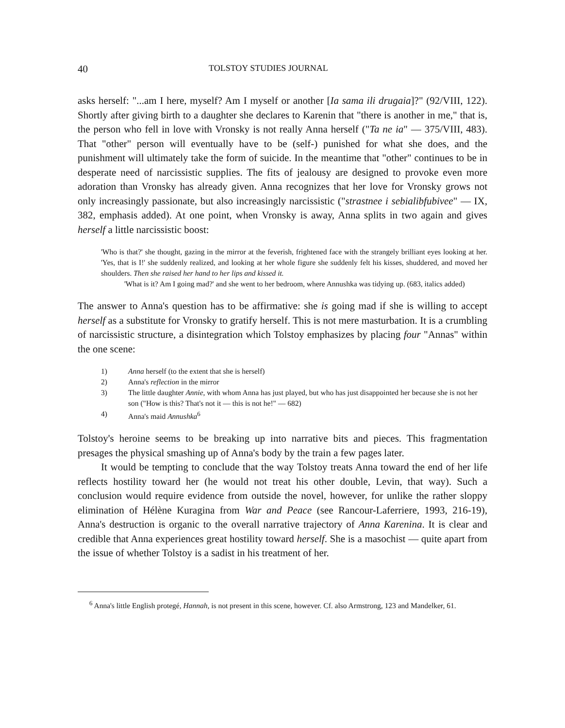40 TOLSTOY STUDIES JOURNAL
asks herself: "...am I here, myself? Am I myself or another [Ia sama ili drugaia]?" (92/VIII, 122). Shortly after giving birth to a daughter she declares to Karenin that "there is another in me," that is, the person who fell in love with Vronsky is not really Anna herself ("Ta ne ia" — 375/VIII, 483). That "other" person will eventually have to be (self-) punished for what she does, and the punishment will ultimately take the form of suicide. In the meantime that "other" continues to be in desperate need of narcissistic supplies. The fits of jealousy are designed to provoke even more adoration than Vronsky has already given. Anna recognizes that her love for Vronsky grows not only increasingly passionate, but also increasingly narcissistic ("strastnee i sebialibfubivee" — IX, 382, emphasis added). At one point, when Vronsky is away, Anna splits in two again and gives herself a little narcissistic boost:
'Who is that?' she thought, gazing in the mirror at the feverish, frightened face with the strangely brilliant eyes looking at her. 'Yes, that is I!' she suddenly realized, and looking at her whole figure she suddenly felt his kisses, shuddered, and moved her shoulders. Then she raised her hand to her lips and kissed it.
'What is it? Am I going mad?' and she went to her bedroom, where Annushka was tidying up. (683, italics added)
The answer to Anna's question has to be affirmative: she is going mad if she is willing to accept herself as a substitute for Vronsky to gratify herself. This is not mere masturbation. It is a crumbling of narcissistic structure, a disintegration which Tolstoy emphasizes by placing four "Annas" within the one scene:
1) Anna herself (to the extent that she is herself)
2) Anna's reflection in the mirror
3) The little daughter Annie, with whom Anna has just played, but who has just disappointed her because she is not her son ("How is this? That's not it — this is not he!" — 682)
4) Anna's maid Annushka<sup>6</sup>
Tolstoy's heroine seems to be breaking up into narrative bits and pieces. This fragmentation presages the physical smashing up of Anna's body by the train a few pages later.
It would be tempting to conclude that the way Tolstoy treats Anna toward the end of her life reflects hostility toward her (he would not treat his other double, Levin, that way). Such a conclusion would require evidence from outside the novel, however, for unlike the rather sloppy elimination of Hélène Kuragina from War and Peace (see Rancour-Laferriere, 1993, 216-19), Anna's destruction is organic to the overall narrative trajectory of Anna Karenina. It is clear and credible that Anna experiences great hostility toward herself. She is a masochist — quite apart from the issue of whether Tolstoy is a sadist in his treatment of her.
<sup>6</sup> Anna's little English protegé, Hannah, is not present in this scene, however. Cf. also Armstrong, 123 and Mandelker, 61.